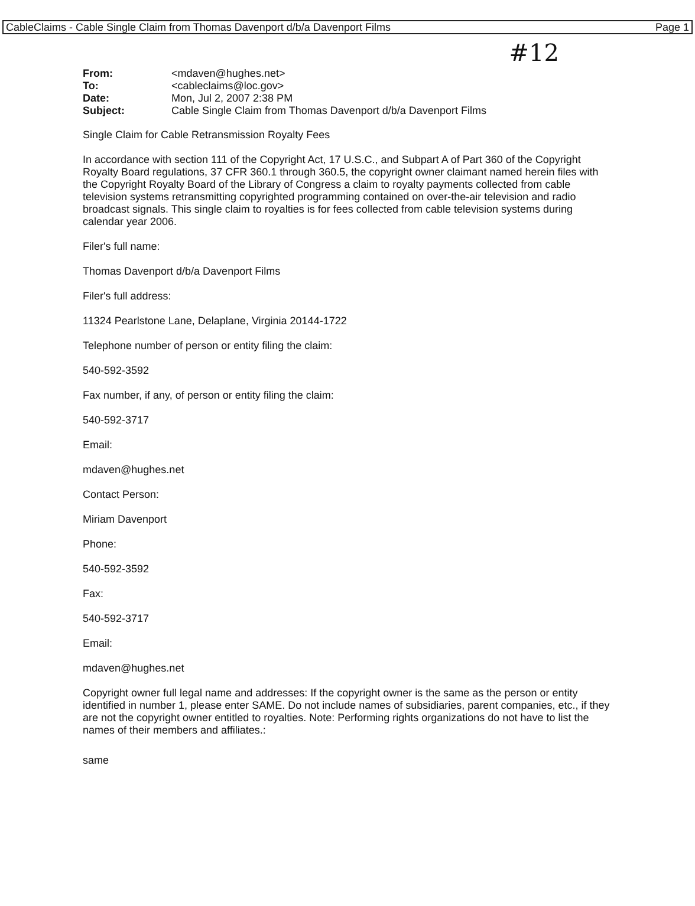CableClaims - Cable Single Claim from Thomas Davenport d/b/a Davenport Films Page 1
#12
| From: | <mdaven@hughes.net> |
| To: | <cableclaims@loc.gov> |
| Date: | Mon, Jul 2, 2007 2:38 PM |
| Subject: | Cable Single Claim from Thomas Davenport d/b/a Davenport Films |
Single Claim for Cable Retransmission Royalty Fees
In accordance with section 111 of the Copyright Act, 17 U.S.C., and Subpart A of Part 360 of the Copyright Royalty Board regulations, 37 CFR 360.1 through 360.5, the copyright owner claimant named herein files with the Copyright Royalty Board of the Library of Congress a claim to royalty payments collected from cable television systems retransmitting copyrighted programming contained on over-the-air television and radio broadcast signals. This single claim to royalties is for fees collected from cable television systems during calendar year 2006.
Filer's full name:
Thomas Davenport d/b/a Davenport Films
Filer's full address:
11324 Pearlstone Lane, Delaplane, Virginia 20144-1722
Telephone number of person or entity filing the claim:
540-592-3592
Fax number, if any, of person or entity filing the claim:
540-592-3717
Email:
mdaven@hughes.net
Contact Person:
Miriam Davenport
Phone:
540-592-3592
Fax:
540-592-3717
Email:
mdaven@hughes.net
Copyright owner full legal name and addresses: If the copyright owner is the same as the person or entity identified in number 1, please enter SAME. Do not include names of subsidiaries, parent companies, etc., if they are not the copyright owner entitled to royalties. Note: Performing rights organizations do not have to list the names of their members and affiliates.:
same